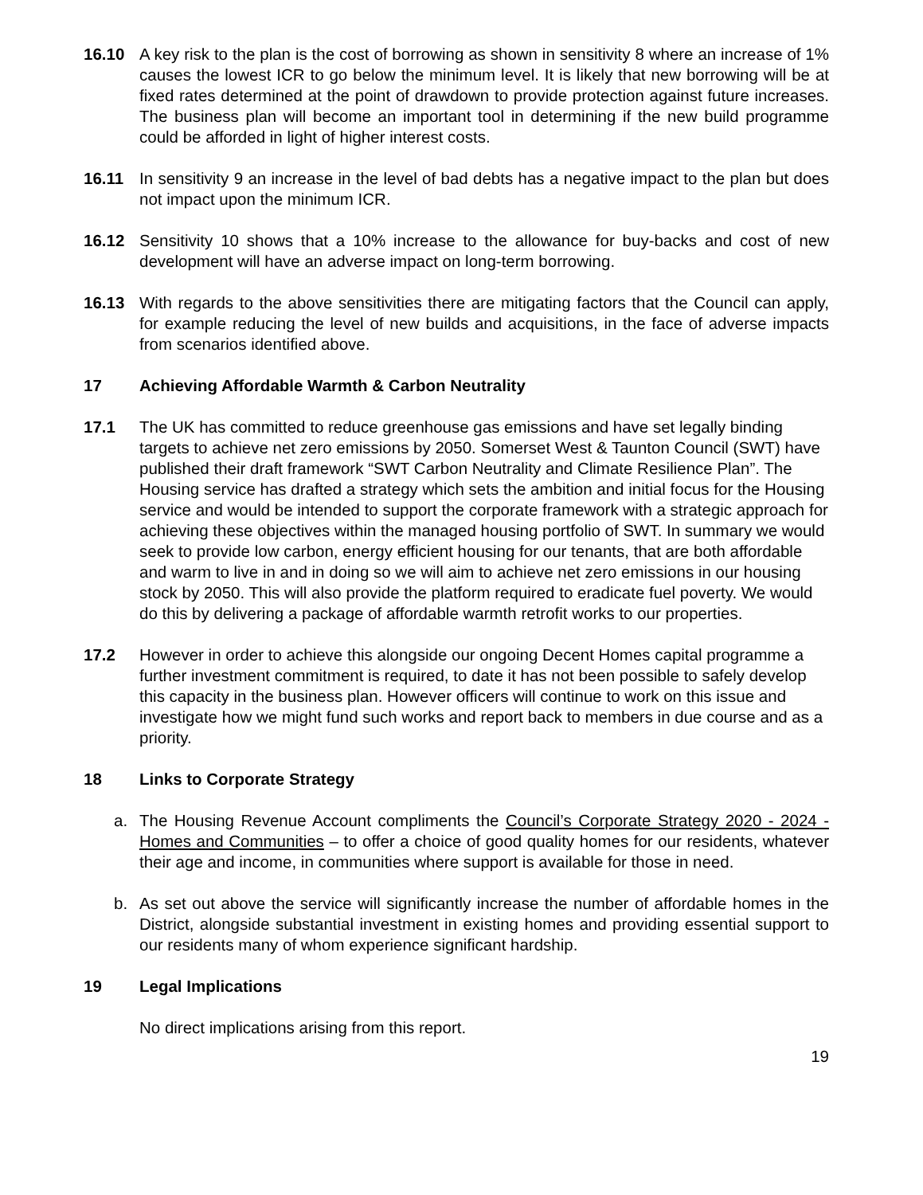16.10 A key risk to the plan is the cost of borrowing as shown in sensitivity 8 where an increase of 1% causes the lowest ICR to go below the minimum level. It is likely that new borrowing will be at fixed rates determined at the point of drawdown to provide protection against future increases. The business plan will become an important tool in determining if the new build programme could be afforded in light of higher interest costs.
16.11 In sensitivity 9 an increase in the level of bad debts has a negative impact to the plan but does not impact upon the minimum ICR.
16.12 Sensitivity 10 shows that a 10% increase to the allowance for buy-backs and cost of new development will have an adverse impact on long-term borrowing.
16.13 With regards to the above sensitivities there are mitigating factors that the Council can apply, for example reducing the level of new builds and acquisitions, in the face of adverse impacts from scenarios identified above.
17 Achieving Affordable Warmth & Carbon Neutrality
17.1 The UK has committed to reduce greenhouse gas emissions and have set legally binding targets to achieve net zero emissions by 2050. Somerset West & Taunton Council (SWT) have published their draft framework “SWT Carbon Neutrality and Climate Resilience Plan”. The Housing service has drafted a strategy which sets the ambition and initial focus for the Housing service and would be intended to support the corporate framework with a strategic approach for achieving these objectives within the managed housing portfolio of SWT. In summary we would seek to provide low carbon, energy efficient housing for our tenants, that are both affordable and warm to live in and in doing so we will aim to achieve net zero emissions in our housing stock by 2050. This will also provide the platform required to eradicate fuel poverty. We would do this by delivering a package of affordable warmth retrofit works to our properties.
17.2 However in order to achieve this alongside our ongoing Decent Homes capital programme a further investment commitment is required, to date it has not been possible to safely develop this capacity in the business plan. However officers will continue to work on this issue and investigate how we might fund such works and report back to members in due course and as a priority.
18 Links to Corporate Strategy
a. The Housing Revenue Account compliments the Council’s Corporate Strategy 2020 - 2024 - Homes and Communities – to offer a choice of good quality homes for our residents, whatever their age and income, in communities where support is available for those in need.
b. As set out above the service will significantly increase the number of affordable homes in the District, alongside substantial investment in existing homes and providing essential support to our residents many of whom experience significant hardship.
19 Legal Implications
No direct implications arising from this report.
19